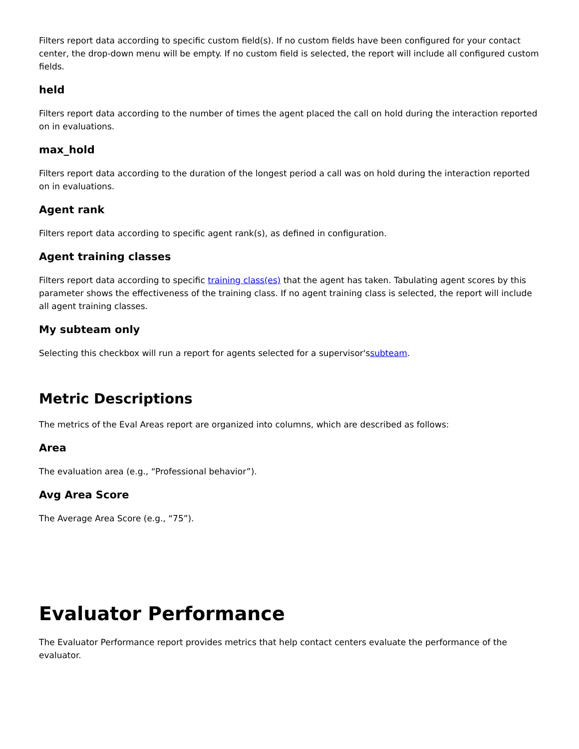Filters report data according to specific custom field(s). If no custom fields have been configured for your contact center, the drop-down menu will be empty. If no custom field is selected, the report will include all configured custom fields.
held
Filters report data according to the number of times the agent placed the call on hold during the interaction reported on in evaluations.
max_hold
Filters report data according to the duration of the longest period a call was on hold during the interaction reported on in evaluations.
Agent rank
Filters report data according to specific agent rank(s), as defined in configuration.
Agent training classes
Filters report data according to specific training class(es) that the agent has taken. Tabulating agent scores by this parameter shows the effectiveness of the training class. If no agent training class is selected, the report will include all agent training classes.
My subteam only
Selecting this checkbox will run a report for agents selected for a supervisor'ssubteam.
Metric Descriptions
The metrics of the Eval Areas report are organized into columns, which are described as follows:
Area
The evaluation area (e.g., “Professional behavior”).
Avg Area Score
The Average Area Score (e.g., “75”).
Evaluator Performance
The Evaluator Performance report provides metrics that help contact centers evaluate the performance of the evaluator.